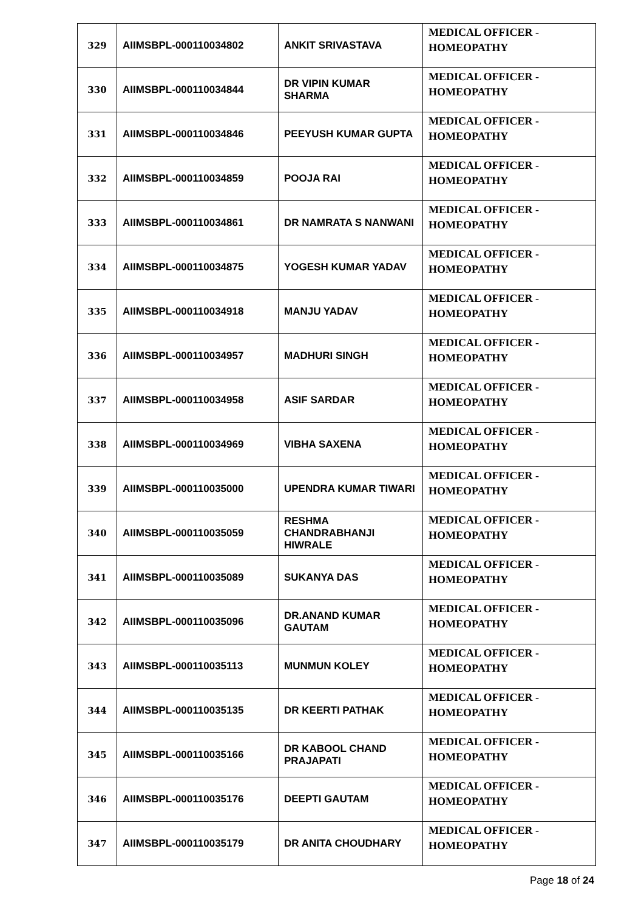| 329 | AIIMSBPL-000110034802 | ANKIT SRIVASTAVA | MEDICAL OFFICER - HOMEOPATHY |
| 330 | AIIMSBPL-000110034844 | DR VIPIN KUMAR SHARMA | MEDICAL OFFICER - HOMEOPATHY |
| 331 | AIIMSBPL-000110034846 | PEEYUSH KUMAR GUPTA | MEDICAL OFFICER - HOMEOPATHY |
| 332 | AIIMSBPL-000110034859 | POOJA RAI | MEDICAL OFFICER - HOMEOPATHY |
| 333 | AIIMSBPL-000110034861 | DR NAMRATA S NANWANI | MEDICAL OFFICER - HOMEOPATHY |
| 334 | AIIMSBPL-000110034875 | YOGESH KUMAR YADAV | MEDICAL OFFICER - HOMEOPATHY |
| 335 | AIIMSBPL-000110034918 | MANJU YADAV | MEDICAL OFFICER - HOMEOPATHY |
| 336 | AIIMSBPL-000110034957 | MADHURI SINGH | MEDICAL OFFICER - HOMEOPATHY |
| 337 | AIIMSBPL-000110034958 | ASIF SARDAR | MEDICAL OFFICER - HOMEOPATHY |
| 338 | AIIMSBPL-000110034969 | VIBHA SAXENA | MEDICAL OFFICER - HOMEOPATHY |
| 339 | AIIMSBPL-000110035000 | UPENDRA KUMAR TIWARI | MEDICAL OFFICER - HOMEOPATHY |
| 340 | AIIMSBPL-000110035059 | RESHMA CHANDRABHANJI HIWRALE | MEDICAL OFFICER - HOMEOPATHY |
| 341 | AIIMSBPL-000110035089 | SUKANYA DAS | MEDICAL OFFICER - HOMEOPATHY |
| 342 | AIIMSBPL-000110035096 | DR.ANAND KUMAR GAUTAM | MEDICAL OFFICER - HOMEOPATHY |
| 343 | AIIMSBPL-000110035113 | MUNMUN KOLEY | MEDICAL OFFICER - HOMEOPATHY |
| 344 | AIIMSBPL-000110035135 | DR KEERTI PATHAK | MEDICAL OFFICER - HOMEOPATHY |
| 345 | AIIMSBPL-000110035166 | DR KABOOL CHAND PRAJAPATI | MEDICAL OFFICER - HOMEOPATHY |
| 346 | AIIMSBPL-000110035176 | DEEPTI GAUTAM | MEDICAL OFFICER - HOMEOPATHY |
| 347 | AIIMSBPL-000110035179 | DR ANITA CHOUDHARY | MEDICAL OFFICER - HOMEOPATHY |
Page 18 of 24